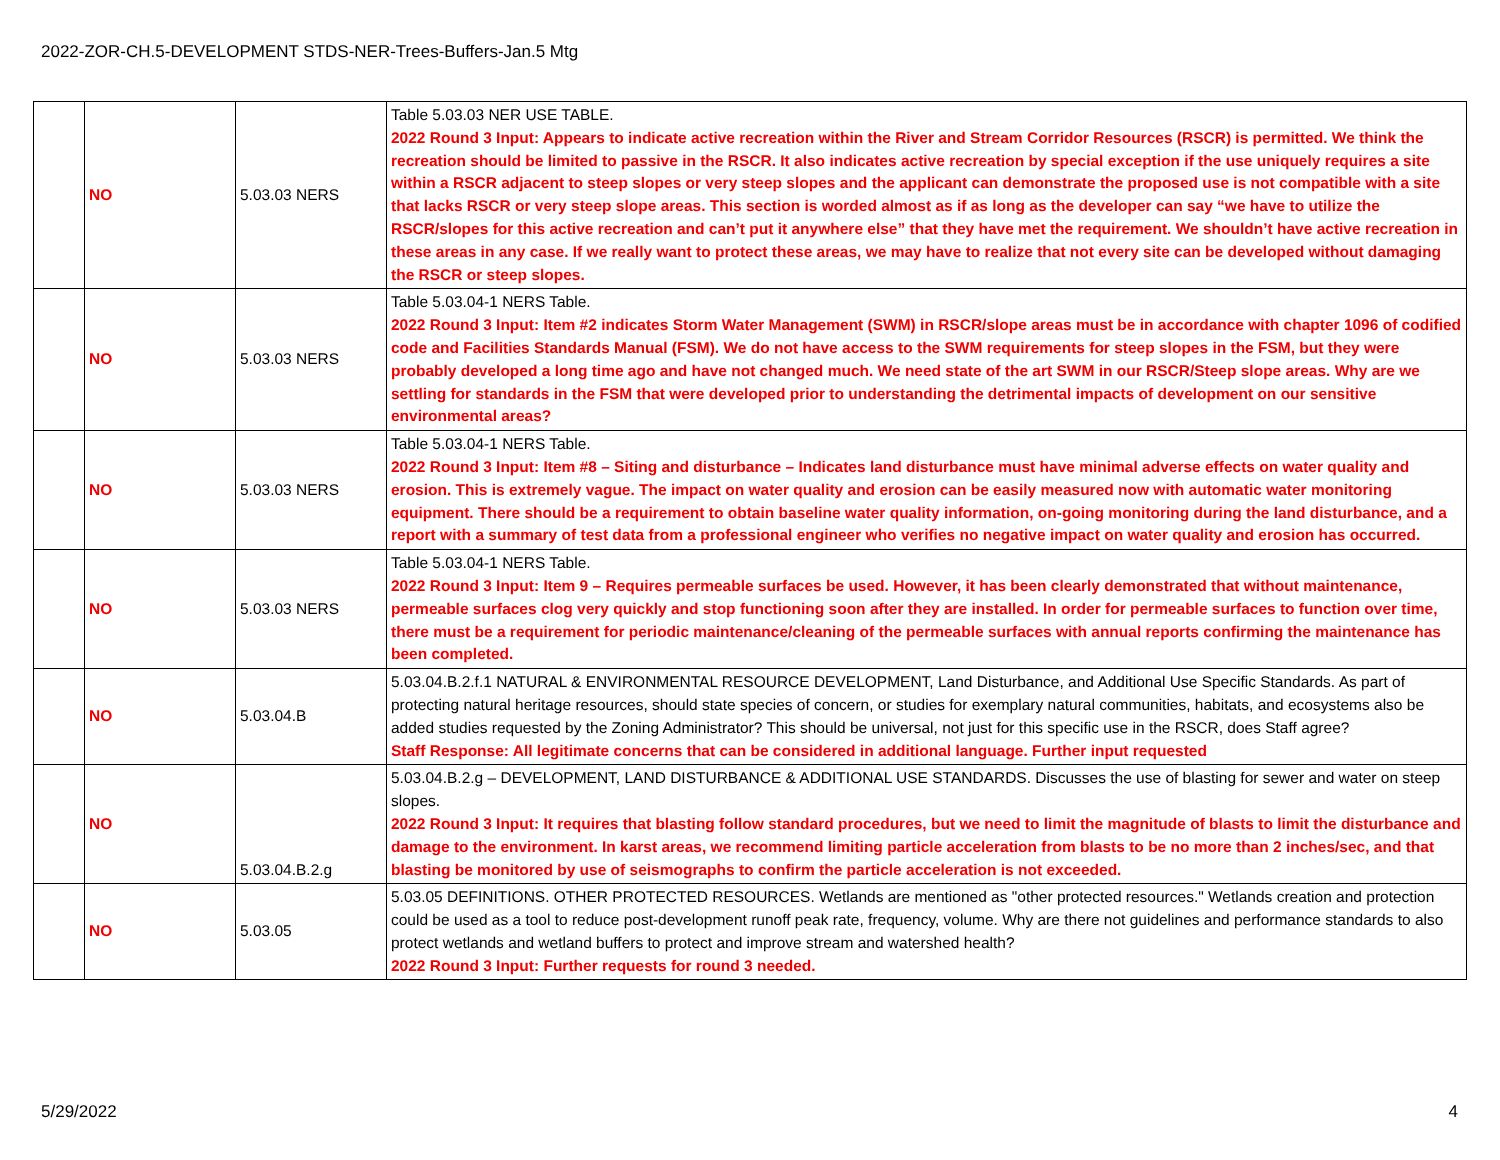2022-ZOR-CH.5-DEVELOPMENT STDS-NER-Trees-Buffers-Jan.5 Mtg
| | NO | 5.03.03 NERS | Table 5.03.03 NER USE TABLE. 2022 Round 3 Input: Appears to indicate active recreation within the River and Stream Corridor Resources (RSCR) is permitted. We think the recreation should be limited to passive in the RSCR. It also indicates active recreation by special exception if the use uniquely requires a site within a RSCR adjacent to steep slopes or very steep slopes and the applicant can demonstrate the proposed use is not compatible with a site that lacks RSCR or very steep slope areas. This section is worded almost as if as long as the developer can say “we have to utilize the RSCR/slopes for this active recreation and can’t put it anywhere else” that they have met the requirement. We shouldn’t have active recreation in these areas in any case. If we really want to protect these areas, we may have to realize that not every site can be developed without damaging the RSCR or steep slopes. |
| | NO | 5.03.03 NERS | Table 5.03.04-1 NERS Table. 2022 Round 3 Input: Item #2 indicates Storm Water Management (SWM) in RSCR/slope areas must be in accordance with chapter 1096 of codified code and Facilities Standards Manual (FSM). We do not have access to the SWM requirements for steep slopes in the FSM, but they were probably developed a long time ago and have not changed much. We need state of the art SWM in our RSCR/Steep slope areas. Why are we settling for standards in the FSM that were developed prior to understanding the detrimental impacts of development on our sensitive environmental areas? |
| | NO | 5.03.03 NERS | Table 5.03.04-1 NERS Table. 2022 Round 3 Input: Item #8 – Siting and disturbance – Indicates land disturbance must have minimal adverse effects on water quality and erosion. This is extremely vague. The impact on water quality and erosion can be easily measured now with automatic water monitoring equipment. There should be a requirement to obtain baseline water quality information, on-going monitoring during the land disturbance, and a report with a summary of test data from a professional engineer who verifies no negative impact on water quality and erosion has occurred. |
| | NO | 5.03.03 NERS | Table 5.03.04-1 NERS Table. 2022 Round 3 Input: Item 9 – Requires permeable surfaces be used. However, it has been clearly demonstrated that without maintenance, permeable surfaces clog very quickly and stop functioning soon after they are installed. In order for permeable surfaces to function over time, there must be a requirement for periodic maintenance/cleaning of the permeable surfaces with annual reports confirming the maintenance has been completed. |
| | NO | 5.03.04.B | 5.03.04.B.2.f.1 NATURAL & ENVIRONMENTAL RESOURCE DEVELOPMENT, Land Disturbance, and Additional Use Specific Standards. As part of protecting natural heritage resources, should state species of concern, or studies for exemplary natural communities, habitats, and ecosystems also be added studies requested by the Zoning Administrator? This should be universal, not just for this specific use in the RSCR, does Staff agree? Staff Response: All legitimate concerns that can be considered in additional language. Further input requested |
| | NO | 5.03.04.B.2.g | 5.03.04.B.2.g – DEVELOPMENT, LAND DISTURBANCE & ADDITIONAL USE STANDARDS. Discusses the use of blasting for sewer and water on steep slopes. 2022 Round 3 Input: It requires that blasting follow standard procedures, but we need to limit the magnitude of blasts to limit the disturbance and damage to the environment. In karst areas, we recommend limiting particle acceleration from blasts to be no more than 2 inches/sec, and that blasting be monitored by use of seismographs to confirm the particle acceleration is not exceeded. |
| | NO | 5.03.05 | 5.03.05 DEFINITIONS. OTHER PROTECTED RESOURCES. Wetlands are mentioned as "other protected resources." Wetlands creation and protection could be used as a tool to reduce post-development runoff peak rate, frequency, volume. Why are there not guidelines and performance standards to also protect wetlands and wetland buffers to protect and improve stream and watershed health? 2022 Round 3 Input: Further requests for round 3 needed. |
5/29/2022 4